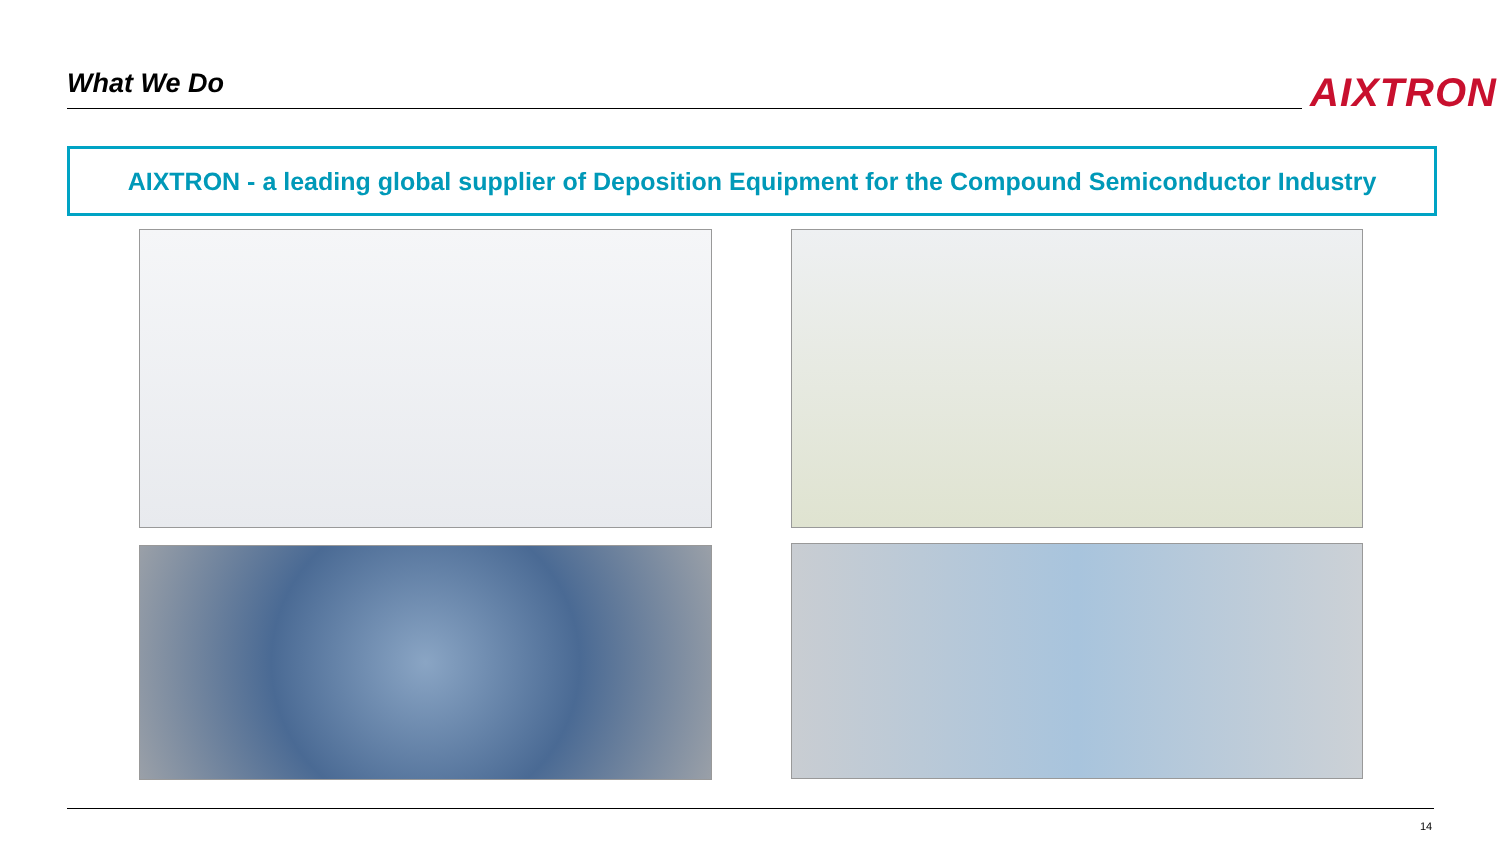What We Do AIXTRON
AIXTRON - a leading global supplier of Deposition Equipment for the Compound Semiconductor Industry
14